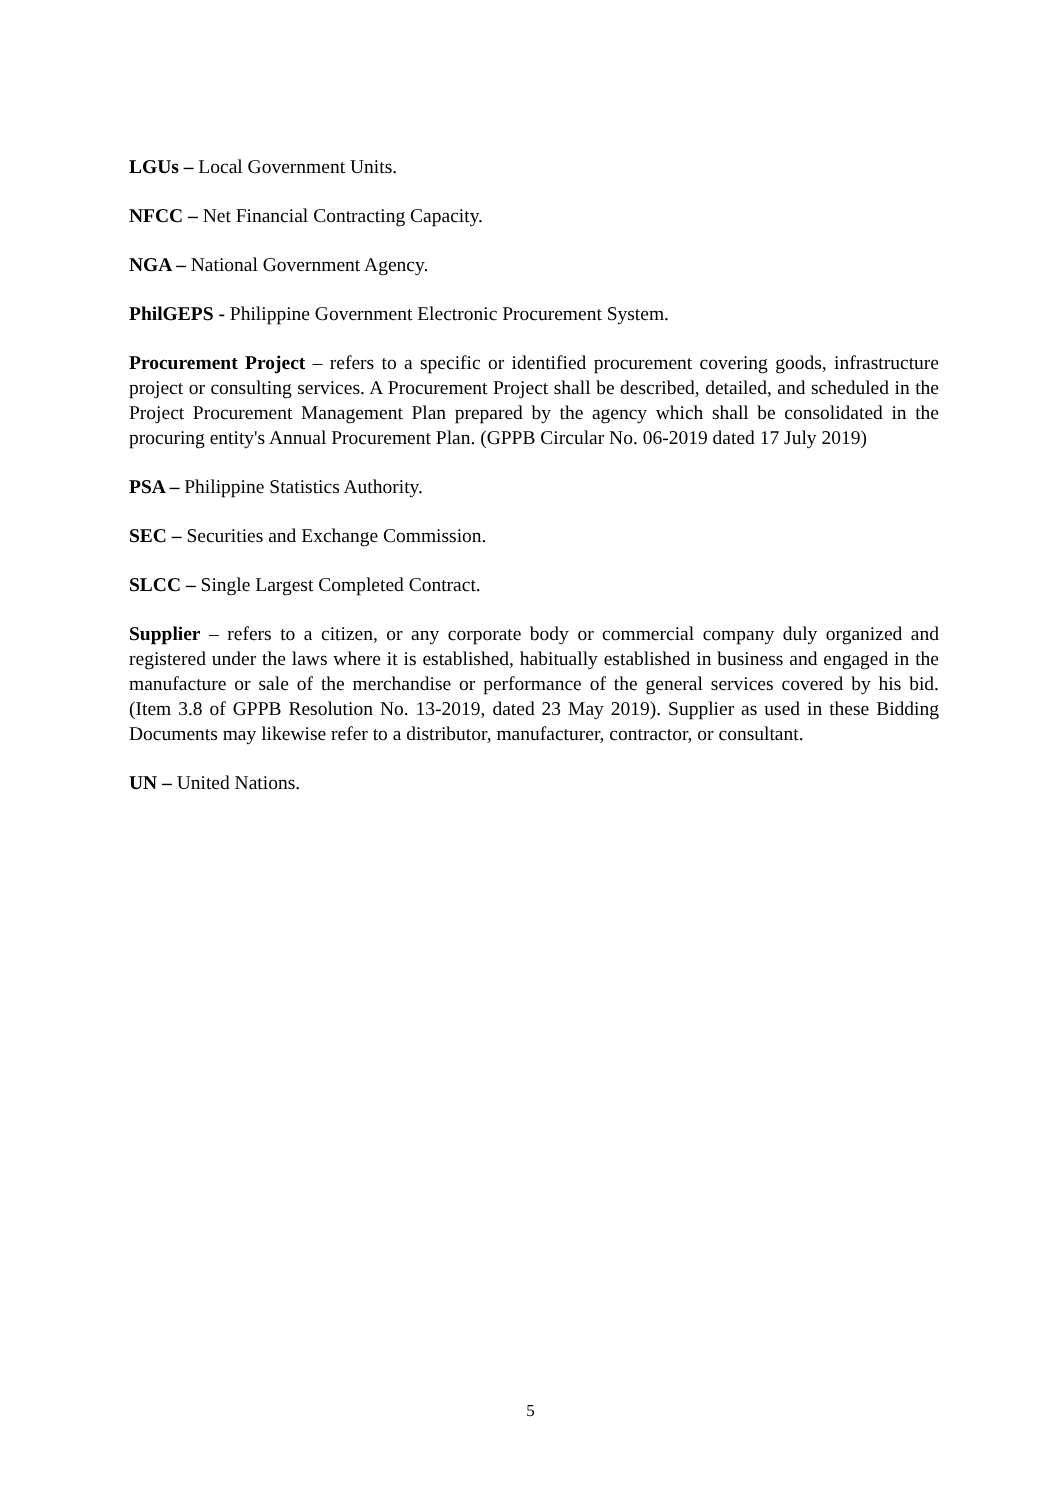LGUs – Local Government Units.
NFCC – Net Financial Contracting Capacity.
NGA – National Government Agency.
PhilGEPS - Philippine Government Electronic Procurement System.
Procurement Project – refers to a specific or identified procurement covering goods, infrastructure project or consulting services. A Procurement Project shall be described, detailed, and scheduled in the Project Procurement Management Plan prepared by the agency which shall be consolidated in the procuring entity's Annual Procurement Plan. (GPPB Circular No. 06-2019 dated 17 July 2019)
PSA – Philippine Statistics Authority.
SEC – Securities and Exchange Commission.
SLCC – Single Largest Completed Contract.
Supplier – refers to a citizen, or any corporate body or commercial company duly organized and registered under the laws where it is established, habitually established in business and engaged in the manufacture or sale of the merchandise or performance of the general services covered by his bid. (Item 3.8 of GPPB Resolution No. 13-2019, dated 23 May 2019). Supplier as used in these Bidding Documents may likewise refer to a distributor, manufacturer, contractor, or consultant.
UN – United Nations.
5